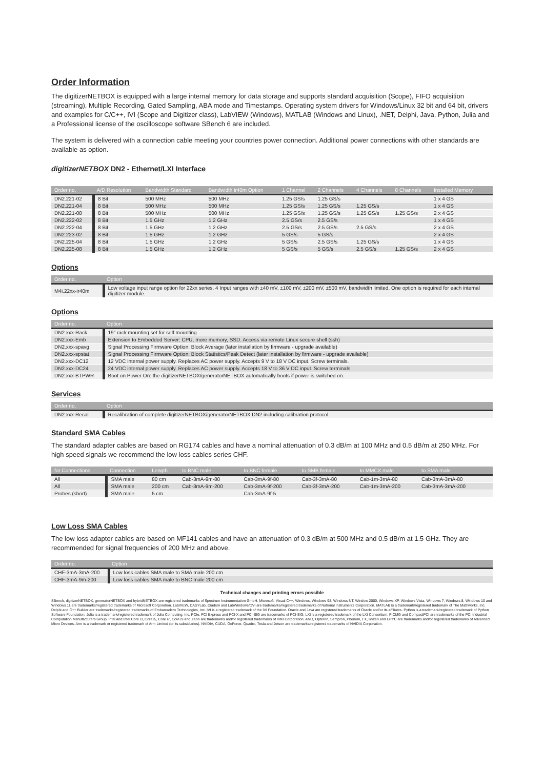Order Information
The digitizerNETBOX is equipped with a large internal memory for data storage and supports standard acquisition (Scope), FIFO acquisition (streaming), Multiple Recording, Gated Sampling, ABA mode and Timestamps. Operating system drivers for Windows/Linux 32 bit and 64 bit, drivers and examples for C/C++, IVI (Scope and Digitizer class), LabVIEW (Windows), MATLAB (Windows and Linux), .NET, Delphi, Java, Python, Julia and a Professional license of the oscilloscope software SBench 6 are included.
The system is delivered with a connection cable meeting your countries power connection. Additional power connections with other standards are available as option.
digitizerNETBOX DN2 - Ethernet/LXI Interface
| Order no. | A/D Resolution | Bandwidth Standard | Bandwidth ir40m Option | 1 Channel | 2 Channels | 4 Channels | 8 Channels | Installed Memory | |
| --- | --- | --- | --- | --- | --- | --- | --- | --- | --- |
| DN2.221-02 | 8 Bit | 500 MHz | 500 MHz | 1.25 GS/s | 1.25 GS/s | | | 1 x 4 GS | |
| DN2.221-04 | 8 Bit | 500 MHz | 500 MHz | 1.25 GS/s | 1.25 GS/s | 1.25 GS/s | | 1 x 4 GS | |
| DN2.221-08 | 8 Bit | 500 MHz | 500 MHz | 1.25 GS/s | 1.25 GS/s | 1.25 GS/s | 1.25 GS/s | 2 x 4 GS | |
| DN2.222-02 | 8 Bit | 1.5 GHz | 1.2 GHz | 2.5 GS/s | 2.5 GS/s | | | 1 x 4 GS | |
| DN2.222-04 | 8 Bit | 1.5 GHz | 1.2 GHz | 2.5 GS/s | 2.5 GS/s | 2.5 GS/s | | 2 x 4 GS | |
| DN2.223-02 | 8 Bit | 1.5 GHz | 1.2 GHz | 5 GS/s | 5 GS/s | | | 2 x 4 GS | |
| DN2.225-04 | 8 Bit | 1.5 GHz | 1.2 GHz | 5 GS/s | 2.5 GS/s | 1.25 GS/s | | 1 x 4 GS | |
| DN2.225-08 | 8 Bit | 1.5 GHz | 1.2 GHz | 5 GS/s | 5 GS/s | 2.5 GS/s | 1.25 GS/s | 2 x 4 GS | |
Options
| Order no. | Option |
| --- | --- |
| M4i.22xx-ir40m | Low voltage input range option for 22xx series. 4 Input ranges with ±40 mV, ±100 mV, ±200 mV, ±500 mV, bandwidth limited. One option is required for each internal digitizer module. |
Options
| Order no. | Option |
| --- | --- |
| DN2.xxx-Rack | 19" rack mounting set for self mounting |
| DN2.xxx-Emb | Extension to Embedded Server: CPU, more memory, SSD. Access via remote Linux secure shell (ssh) |
| DN2.xxx-spavg | Signal Processing Firmware Option: Block Average (later installation by firmware - upgrade available) |
| DN2.xxx-spstat | Signal Processing Firmware Option: Block Statistics/Peak Detect (later installation by firmware - upgrade available) |
| DN2.xxx-DC12 | 12 VDC internal power supply. Replaces AC power supply. Accepts 9 V to 18 V DC input. Screw terminals. |
| DN2.xxx-DC24 | 24 VDC internal power supply. Replaces AC power supply. Accepts 18 V to 36 V DC input. Screw terminals |
| DN2.xxx-BTPWR | Boot on Power On: the digitizerNETBOX/generatorNETBOX automatically boots if power is switched on. |
Services
| Order no. | Option |
| --- | --- |
| DN2.xxx-Recal | Recalibration of complete digitizerNETBOX/generatorNETBOX DN2 including calibration protocol |
Standard SMA Cables
The standard adapter cables are based on RG174 cables and have a nominal attenuation of 0.3 dB/m at 100 MHz and 0.5 dB/m at 250 MHz. For high speed signals we recommend the low loss cables series CHF.
| for Connections | Connection | Length | to BNC male | to BNC female | to SMB female | to MMCX male | to SMA male | |
| --- | --- | --- | --- | --- | --- | --- | --- | --- |
| All | SMA male | 80 cm | Cab-3mA-9m-80 | Cab-3mA-9f-80 | Cab-3f-3mA-80 | Cab-1m-3mA-80 | Cab-3mA-3mA-80 | |
| All | SMA male | 200 cm | Cab-3mA-9m-200 | Cab-3mA-9f-200 | Cab-3f-3mA-200 | Cab-1m-3mA-200 | Cab-3mA-3mA-200 | |
| Probes (short) | SMA male | 5 cm | | Cab-3mA-9f-5 | | | | |
Low Loss SMA Cables
The low loss adapter cables are based on MF141 cables and have an attenuation of 0.3 dB/m at 500 MHz and 0.5 dB/m at 1.5 GHz. They are recommended for signal frequencies of 200 MHz and above.
| Order no. | Option |
| --- | --- |
| CHF-3mA-3mA-200 | Low loss cables SMA male to SMA male 200 cm |
| CHF-3mA-9m-200 | Low loss cables SMA male to BNC male 200 cm |
Technical changes and printing errors possible
SBench, digitizerNETBOX, generatorNETBOX and hybridNETBOX are registered trademarks of Spectrum Instrumentation GmbH. Microsoft, Visual C++, Windows, Windows 98, Windows NT, Window 2000, Windows XP, Windows Vista, Windows 7, Windows 8, Windows 10 and Windows 11 are trademarks/registered trademarks of Microsoft Corporation. LabVIEW, DASYLab, Diadem and LabWindows/CVI are trademarks/registered trademarks of National Instruments Corporation. MATLAB is a trademark/registered trademark of The Mathworks, Inc. Delphi and C++ Builder are trademarks/registered trademarks of Embarcadero Technologies, Inc. IVI is a registered trademark of the IVI Foundation. Oracle and Java are registered trademarks of Oracle and/or its affiliates. Python is a trademark/registered trademark of Python Software Foundation. Julia is a trademark/registered trademark of Julia Computing, Inc. PCIe, PCI Express and PCI-X and PCI-SIG are trademarks of PCI-SIG. LXI is a registered trademark of the LXI Consortium. PICMG and CompactPCI are trademarks of the PCI Industrial Computation Manufacturers Group. Intel and Intel Core i3, Core i5, Core i7, Core i9 and Xeon are trademarks and/or registered trademarks of Intel Corporation. AMD, Opteron, Sempron, Phenom, FX, Ryzen and EPYC are trademarks and/or registered trademarks of Advanced Micro Devices. Arm is a trademark or registered trademark of Arm Limited (or its subsidiaries). NVIDIA, CUDA, GeForce, Quadro, Tesla and Jetson are trademarks/registered trademarks of NVIDIA Corporation.